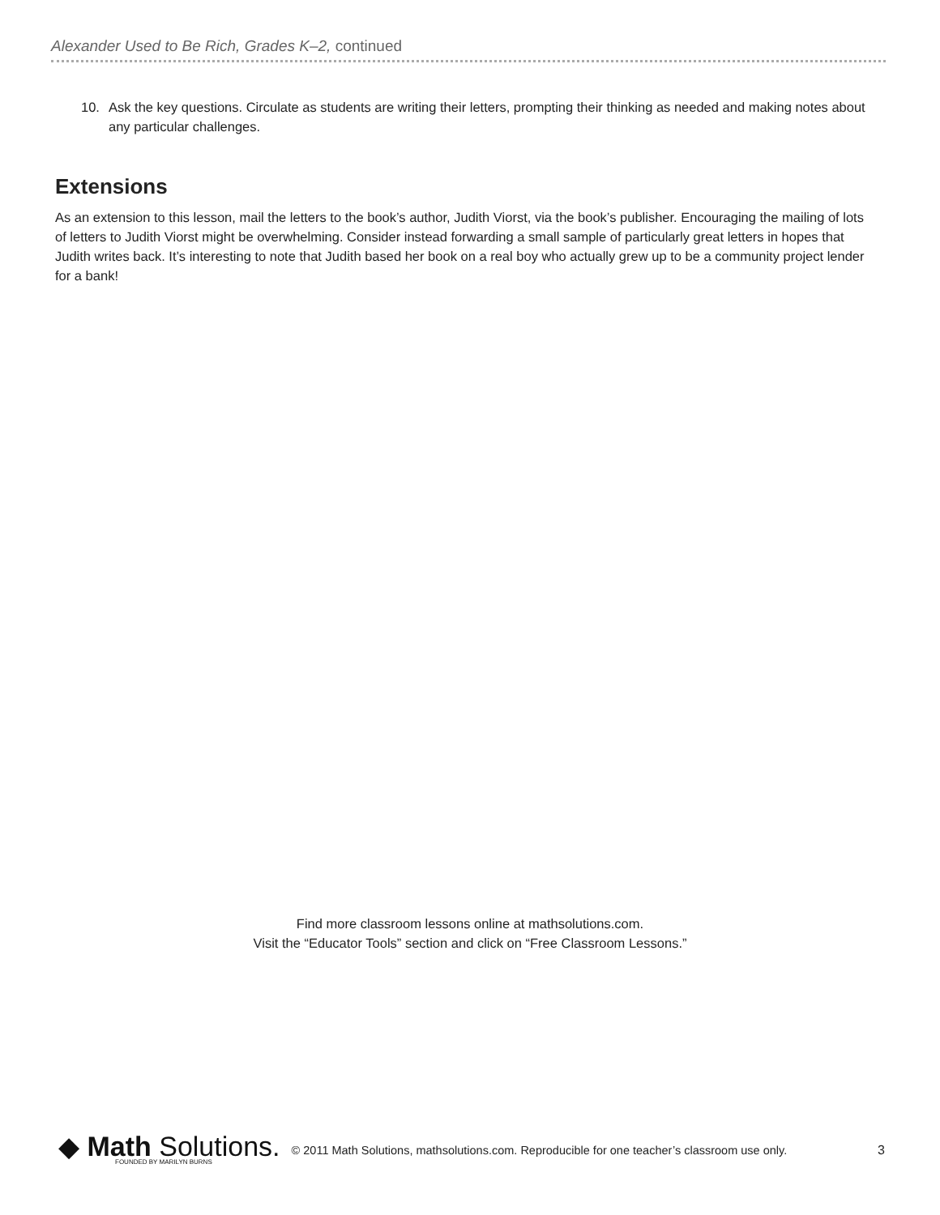Alexander Used to Be Rich, Grades K–2, continued
10. Ask the key questions. Circulate as students are writing their letters, prompting their thinking as needed and making notes about any particular challenges.
Extensions
As an extension to this lesson, mail the letters to the book’s author, Judith Viorst, via the book’s publisher. Encouraging the mailing of lots of letters to Judith Viorst might be overwhelming. Consider instead forwarding a small sample of particularly great letters in hopes that Judith writes back. It’s interesting to note that Judith based her book on a real boy who actually grew up to be a community project lender for a bank!
Find more classroom lessons online at mathsolutions.com.
Visit the “Educator Tools” section and click on “Free Classroom Lessons.”
◆ Math Solutions.
FOUNDED BY MARILYN BURNS
© 2011 Math Solutions, mathsolutions.com. Reproducible for one teacher’s classroom use only.
3